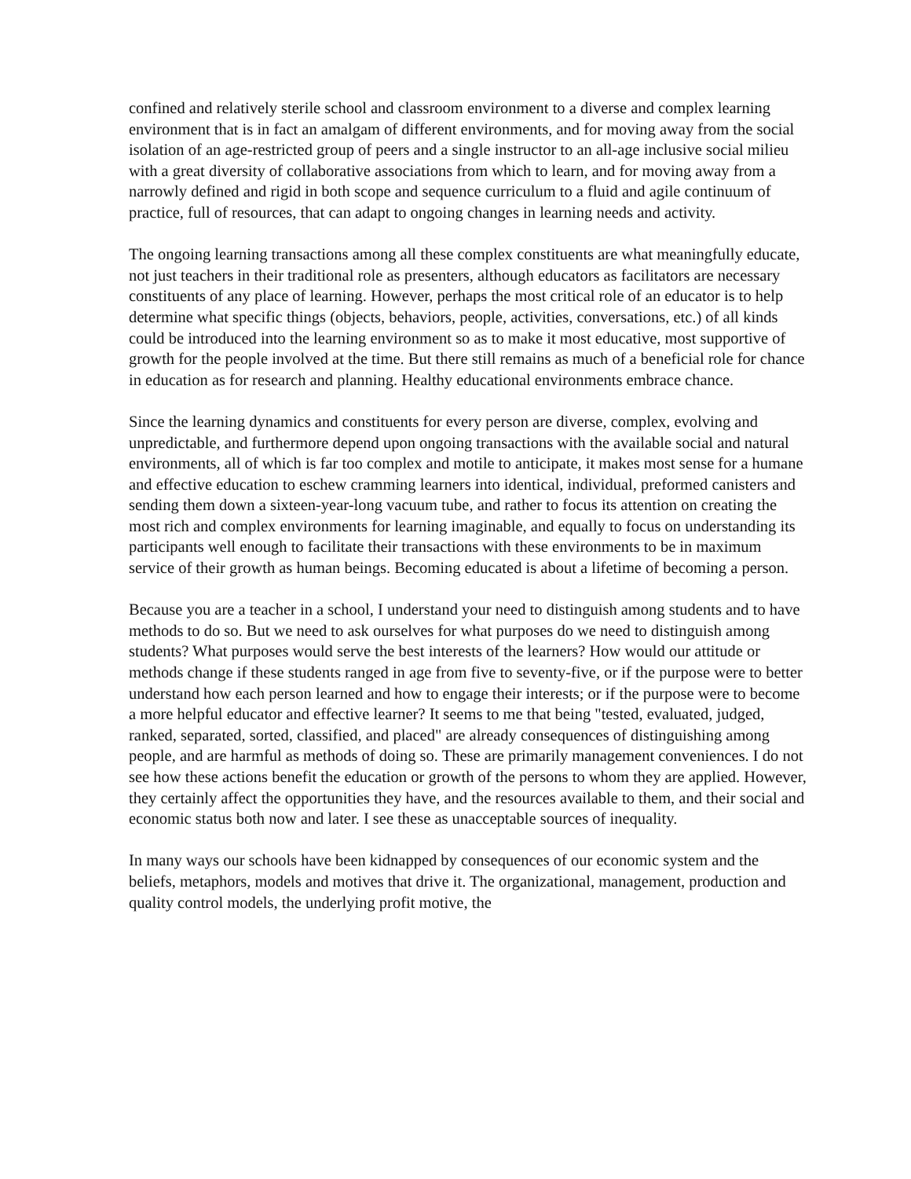confined and relatively sterile school and classroom environment to a diverse and complex learning environment that is in fact an amalgam of different environments, and for moving away from the social isolation of an age-restricted group of peers and a single instructor to an all-age inclusive social milieu with a great diversity of collaborative associations from which to learn, and for moving away from a narrowly defined and rigid in both scope and sequence curriculum to a fluid and agile continuum of practice, full of resources, that can adapt to ongoing changes in learning needs and activity.
The ongoing learning transactions among all these complex constituents are what meaningfully educate, not just teachers in their traditional role as presenters, although educators as facilitators are necessary constituents of any place of learning. However, perhaps the most critical role of an educator is to help determine what specific things (objects, behaviors, people, activities, conversations, etc.) of all kinds could be introduced into the learning environment so as to make it most educative, most supportive of growth for the people involved at the time. But there still remains as much of a beneficial role for chance in education as for research and planning. Healthy educational environments embrace chance.
Since the learning dynamics and constituents for every person are diverse, complex, evolving and unpredictable, and furthermore depend upon ongoing transactions with the available social and natural environments, all of which is far too complex and motile to anticipate, it makes most sense for a humane and effective education to eschew cramming learners into identical, individual, preformed canisters and sending them down a sixteen-year-long vacuum tube, and rather to focus its attention on creating the most rich and complex environments for learning imaginable, and equally to focus on understanding its participants well enough to facilitate their transactions with these environments to be in maximum service of their growth as human beings. Becoming educated is about a lifetime of becoming a person.
Because you are a teacher in a school, I understand your need to distinguish among students and to have methods to do so. But we need to ask ourselves for what purposes do we need to distinguish among students? What purposes would serve the best interests of the learners? How would our attitude or methods change if these students ranged in age from five to seventy-five, or if the purpose were to better understand how each person learned and how to engage their interests; or if the purpose were to become a more helpful educator and effective learner? It seems to me that being "tested, evaluated, judged, ranked, separated, sorted, classified, and placed" are already consequences of distinguishing among people, and are harmful as methods of doing so. These are primarily management conveniences. I do not see how these actions benefit the education or growth of the persons to whom they are applied. However, they certainly affect the opportunities they have, and the resources available to them, and their social and economic status both now and later. I see these as unacceptable sources of inequality.
In many ways our schools have been kidnapped by consequences of our economic system and the beliefs, metaphors, models and motives that drive it. The organizational, management, production and quality control models, the underlying profit motive, the